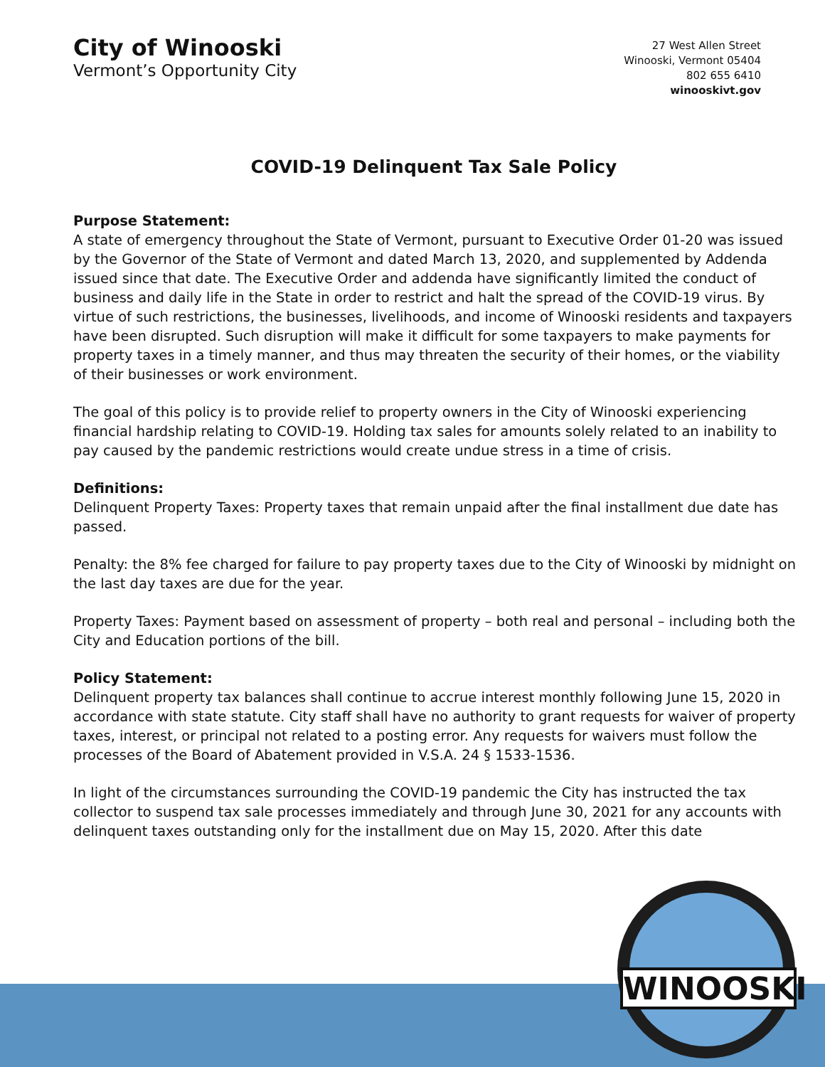City of Winooski
Vermont’s Opportunity City
27 West Allen Street
Winooski, Vermont 05404
802 655 6410
winooskivt.gov
COVID-19 Delinquent Tax Sale Policy
Purpose Statement:
A state of emergency throughout the State of Vermont, pursuant to Executive Order 01-20 was issued by the Governor of the State of Vermont and dated March 13, 2020, and supplemented by Addenda issued since that date. The Executive Order and addenda have significantly limited the conduct of business and daily life in the State in order to restrict and halt the spread of the COVID-19 virus. By virtue of such restrictions, the businesses, livelihoods, and income of Winooski residents and taxpayers have been disrupted. Such disruption will make it difficult for some taxpayers to make payments for property taxes in a timely manner, and thus may threaten the security of their homes, or the viability of their businesses or work environment.
The goal of this policy is to provide relief to property owners in the City of Winooski experiencing financial hardship relating to COVID-19. Holding tax sales for amounts solely related to an inability to pay caused by the pandemic restrictions would create undue stress in a time of crisis.
Definitions:
Delinquent Property Taxes: Property taxes that remain unpaid after the final installment due date has passed.
Penalty: the 8% fee charged for failure to pay property taxes due to the City of Winooski by midnight on the last day taxes are due for the year.
Property Taxes: Payment based on assessment of property – both real and personal – including both the City and Education portions of the bill.
Policy Statement:
Delinquent property tax balances shall continue to accrue interest monthly following June 15, 2020 in accordance with state statute. City staff shall have no authority to grant requests for waiver of property taxes, interest, or principal not related to a posting error. Any requests for waivers must follow the processes of the Board of Abatement provided in V.S.A. 24 § 1533-1536.
In light of the circumstances surrounding the COVID-19 pandemic the City has instructed the tax collector to suspend tax sale processes immediately and through June 30, 2021 for any accounts with delinquent taxes outstanding only for the installment due on May 15, 2020. After this date
WINOOSKI